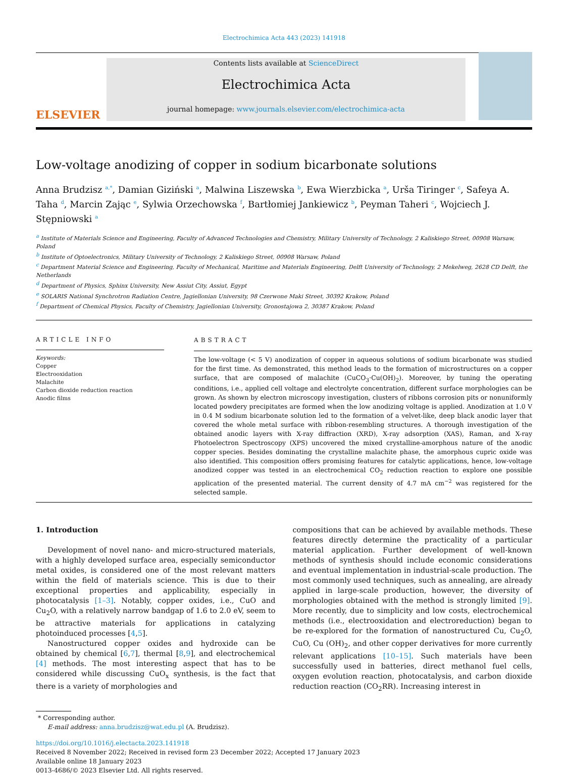Electrochimica Acta 443 (2023) 141918
ELSEVIER
Contents lists available at ScienceDirect
Electrochimica Acta
journal homepage: www.journals.elsevier.com/electrochimica-acta
Low-voltage anodizing of copper in sodium bicarbonate solutions
Anna Brudzisz <sup>a,*</sup>, Damian Giziński <sup>a</sup>, Malwina Liszewska <sup>b</sup>, Ewa Wierzbicka <sup>a</sup>, Urša Tiringer <sup>c</sup>, Safeya A. Taha <sup>d</sup>, Marcin Zając <sup>e</sup>, Sylwia Orzechowska <sup>f</sup>, Bartłomiej Jankiewicz <sup>b</sup>, Peyman Taheri <sup>c</sup>, Wojciech J. Stępniowski <sup>a</sup>
<sup>a</sup> Institute of Materials Science and Engineering, Faculty of Advanced Technologies and Chemistry, Military University of Technology, 2 Kaliskiego Street, 00908 Warsaw, Poland
<sup>b</sup> Institute of Optoelectronics, Military University of Technology, 2 Kaliskiego Street, 00908 Warsaw, Poland
<sup>c</sup> Department Material Science and Engineering, Faculty of Mechanical, Maritime and Materials Engineering, Delft University of Technology, 2 Mekelweg, 2628 CD Delft, the Netherlands
<sup>d</sup> Department of Physics, Sphinx University, New Assiut City, Assiut, Egypt
<sup>e</sup> SOLARIS National Synchrotron Radiation Centre, Jagiellonian University, 98 Czerwone Maki Street, 30392 Krakow, Poland
<sup>f</sup> Department of Chemical Physics, Faculty of Chemistry, Jagiellonian University, Gronostajowa 2, 30387 Krakow, Poland
ARTICLE INFO
Keywords:
Copper
Electrooxidation
Malachite
Carbon dioxide reduction reaction
Anodic films
ABSTRACT
The low-voltage (< 5 V) anodization of copper in aqueous solutions of sodium bicarbonate was studied for the first time. As demonstrated, this method leads to the formation of microstructures on a copper surface, that are composed of malachite (CuCO<sub>3</sub>·Cu(OH)<sub>2</sub>). Moreover, by tuning the operating conditions, i.e., applied cell voltage and electrolyte concentration, different surface morphologies can be grown. As shown by electron microscopy investigation, clusters of ribbons corrosion pits or nonuniformly located powdery precipitates are formed when the low anodizing voltage is applied. Anodization at 1.0 V in 0.4 M sodium bicarbonate solution led to the formation of a velvet-like, deep black anodic layer that covered the whole metal surface with ribbon-resembling structures. A thorough investigation of the obtained anodic layers with X-ray diffraction (XRD), X-ray adsorption (XAS), Raman, and X-ray Photoelectron Spectroscopy (XPS) uncovered the mixed crystalline-amorphous nature of the anodic copper species. Besides dominating the crystalline malachite phase, the amorphous cupric oxide was also identified. This composition offers promising features for catalytic applications, hence, low-voltage anodized copper was tested in an electrochemical CO<sub>2</sub> reduction reaction to explore one possible application of the presented material. The current density of 4.7 mA cm<sup>−2</sup> was registered for the selected sample.
1. Introduction
Development of novel nano- and micro-structured materials, with a highly developed surface area, especially semiconductor metal oxides, is considered one of the most relevant matters within the field of materials science. This is due to their exceptional properties and applicability, especially in photocatalysis [1–3]. Notably, copper oxides, i.e., CuO and Cu<sub>2</sub>O, with a relatively narrow bandgap of 1.6 to 2.0 eV, seem to be attractive materials for applications in catalyzing photoinduced processes [4,5].
Nanostructured copper oxides and hydroxide can be obtained by chemical [6,7], thermal [8,9], and electrochemical [4] methods. The most interesting aspect that has to be considered while discussing CuO<sub>x</sub> synthesis, is the fact that there is a variety of morphologies and
compositions that can be achieved by available methods. These features directly determine the practicality of a particular material application. Further development of well-known methods of synthesis should include economic considerations and eventual implementation in industrial-scale production. The most commonly used techniques, such as annealing, are already applied in large-scale production, however, the diversity of morphologies obtained with the method is strongly limited [9]. More recently, due to simplicity and low costs, electrochemical methods (i.e., electrooxidation and electroreduction) began to be re-explored for the formation of nanostructured Cu, Cu<sub>2</sub>O, CuO, Cu (OH)<sub>2</sub>, and other copper derivatives for more currently relevant applications [10–15]. Such materials have been successfully used in batteries, direct methanol fuel cells, oxygen evolution reaction, photocatalysis, and carbon dioxide reduction reaction (CO<sub>2</sub>RR). Increasing interest in
* Corresponding author.
E-mail address: anna.brudzisz@wat.edu.pl (A. Brudzisz).
https://doi.org/10.1016/j.electacta.2023.141918
Received 8 November 2022; Received in revised form 23 December 2022; Accepted 17 January 2023
Available online 18 January 2023
0013-4686/© 2023 Elsevier Ltd. All rights reserved.